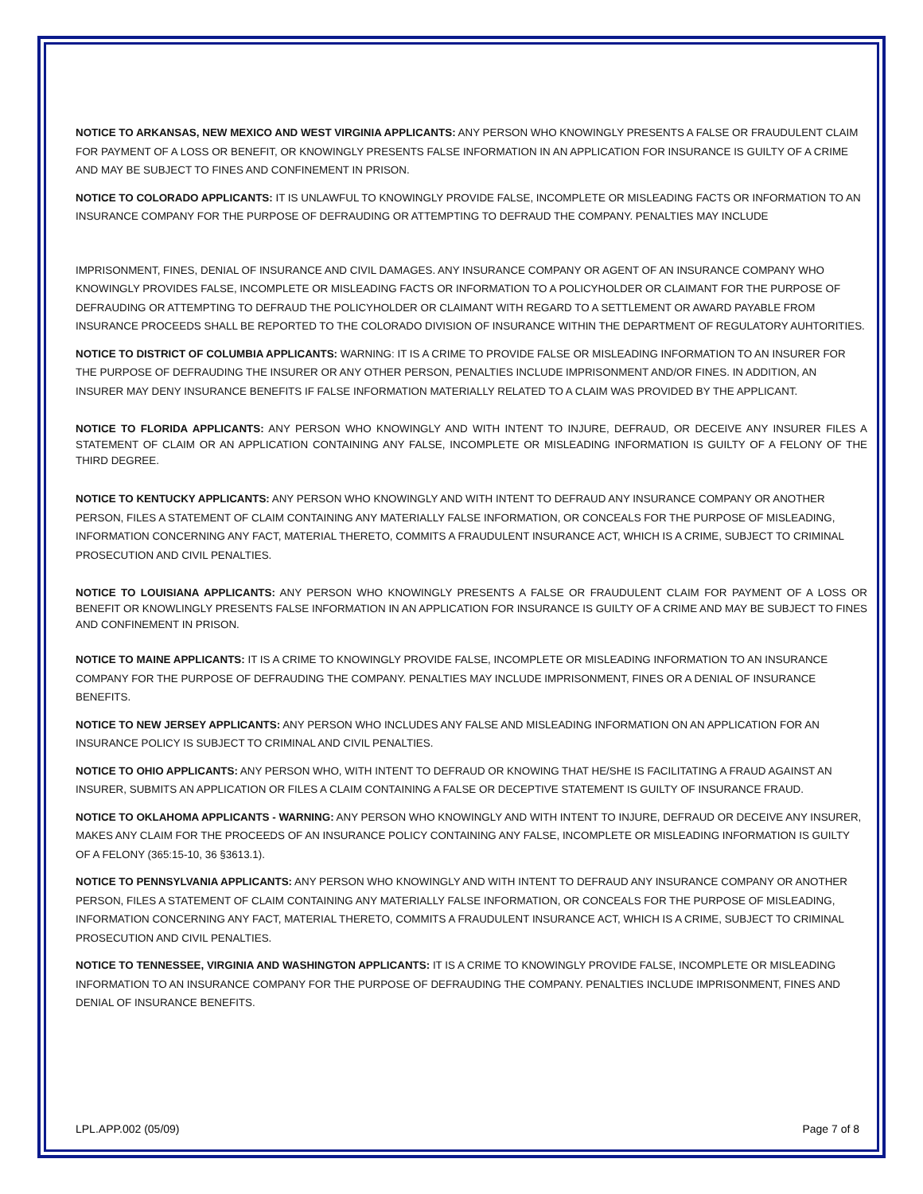NOTICE TO ARKANSAS, NEW MEXICO AND WEST VIRGINIA APPLICANTS: ANY PERSON WHO KNOWINGLY PRESENTS A FALSE OR FRAUDULENT CLAIM FOR PAYMENT OF A LOSS OR BENEFIT, OR KNOWINGLY PRESENTS FALSE INFORMATION IN AN APPLICATION FOR INSURANCE IS GUILTY OF A CRIME AND MAY BE SUBJECT TO FINES AND CONFINEMENT IN PRISON.
NOTICE TO COLORADO APPLICANTS: IT IS UNLAWFUL TO KNOWINGLY PROVIDE FALSE, INCOMPLETE OR MISLEADING FACTS OR INFORMATION TO AN INSURANCE COMPANY FOR THE PURPOSE OF DEFRAUDING OR ATTEMPTING TO DEFRAUD THE COMPANY. PENALTIES MAY INCLUDE
IMPRISONMENT, FINES, DENIAL OF INSURANCE AND CIVIL DAMAGES. ANY INSURANCE COMPANY OR AGENT OF AN INSURANCE COMPANY WHO KNOWINGLY PROVIDES FALSE, INCOMPLETE OR MISLEADING FACTS OR INFORMATION TO A POLICYHOLDER OR CLAIMANT FOR THE PURPOSE OF DEFRAUDING OR ATTEMPTING TO DEFRAUD THE POLICYHOLDER OR CLAIMANT WITH REGARD TO A SETTLEMENT OR AWARD PAYABLE FROM INSURANCE PROCEEDS SHALL BE REPORTED TO THE COLORADO DIVISION OF INSURANCE WITHIN THE DEPARTMENT OF REGULATORY AUHTORITIES.
NOTICE TO DISTRICT OF COLUMBIA APPLICANTS: WARNING: IT IS A CRIME TO PROVIDE FALSE OR MISLEADING INFORMATION TO AN INSURER FOR THE PURPOSE OF DEFRAUDING THE INSURER OR ANY OTHER PERSON, PENALTIES INCLUDE IMPRISONMENT AND/OR FINES. IN ADDITION, AN INSURER MAY DENY INSURANCE BENEFITS IF FALSE INFORMATION MATERIALLY RELATED TO A CLAIM WAS PROVIDED BY THE APPLICANT.
NOTICE TO FLORIDA APPLICANTS: ANY PERSON WHO KNOWINGLY AND WITH INTENT TO INJURE, DEFRAUD, OR DECEIVE ANY INSURER FILES A STATEMENT OF CLAIM OR AN APPLICATION CONTAINING ANY FALSE, INCOMPLETE OR MISLEADING INFORMATION IS GUILTY OF A FELONY OF THE THIRD DEGREE.
NOTICE TO KENTUCKY APPLICANTS: ANY PERSON WHO KNOWINGLY AND WITH INTENT TO DEFRAUD ANY INSURANCE COMPANY OR ANOTHER PERSON, FILES A STATEMENT OF CLAIM CONTAINING ANY MATERIALLY FALSE INFORMATION, OR CONCEALS FOR THE PURPOSE OF MISLEADING, INFORMATION CONCERNING ANY FACT, MATERIAL THERETO, COMMITS A FRAUDULENT INSURANCE ACT, WHICH IS A CRIME, SUBJECT TO CRIMINAL PROSECUTION AND CIVIL PENALTIES.
NOTICE TO LOUISIANA APPLICANTS: ANY PERSON WHO KNOWINGLY PRESENTS A FALSE OR FRAUDULENT CLAIM FOR PAYMENT OF A LOSS OR BENEFIT OR KNOWLINGLY PRESENTS FALSE INFORMATION IN AN APPLICATION FOR INSURANCE IS GUILTY OF A CRIME AND MAY BE SUBJECT TO FINES AND CONFINEMENT IN PRISON.
NOTICE TO MAINE APPLICANTS: IT IS A CRIME TO KNOWINGLY PROVIDE FALSE, INCOMPLETE OR MISLEADING INFORMATION TO AN INSURANCE COMPANY FOR THE PURPOSE OF DEFRAUDING THE COMPANY. PENALTIES MAY INCLUDE IMPRISONMENT, FINES OR A DENIAL OF INSURANCE BENEFITS.
NOTICE TO NEW JERSEY APPLICANTS: ANY PERSON WHO INCLUDES ANY FALSE AND MISLEADING INFORMATION ON AN APPLICATION FOR AN INSURANCE POLICY IS SUBJECT TO CRIMINAL AND CIVIL PENALTIES.
NOTICE TO OHIO APPLICANTS: ANY PERSON WHO, WITH INTENT TO DEFRAUD OR KNOWING THAT HE/SHE IS FACILITATING A FRAUD AGAINST AN INSURER, SUBMITS AN APPLICATION OR FILES A CLAIM CONTAINING A FALSE OR DECEPTIVE STATEMENT IS GUILTY OF INSURANCE FRAUD.
NOTICE TO OKLAHOMA APPLICANTS - WARNING: ANY PERSON WHO KNOWINGLY AND WITH INTENT TO INJURE, DEFRAUD OR DECEIVE ANY INSURER, MAKES ANY CLAIM FOR THE PROCEEDS OF AN INSURANCE POLICY CONTAINING ANY FALSE, INCOMPLETE OR MISLEADING INFORMATION IS GUILTY OF A FELONY (365:15-10, 36 §3613.1).
NOTICE TO PENNSYLVANIA APPLICANTS: ANY PERSON WHO KNOWINGLY AND WITH INTENT TO DEFRAUD ANY INSURANCE COMPANY OR ANOTHER PERSON, FILES A STATEMENT OF CLAIM CONTAINING ANY MATERIALLY FALSE INFORMATION, OR CONCEALS FOR THE PURPOSE OF MISLEADING, INFORMATION CONCERNING ANY FACT, MATERIAL THERETO, COMMITS A FRAUDULENT INSURANCE ACT, WHICH IS A CRIME, SUBJECT TO CRIMINAL PROSECUTION AND CIVIL PENALTIES.
NOTICE TO TENNESSEE, VIRGINIA AND WASHINGTON APPLICANTS: IT IS A CRIME TO KNOWINGLY PROVIDE FALSE, INCOMPLETE OR MISLEADING INFORMATION TO AN INSURANCE COMPANY FOR THE PURPOSE OF DEFRAUDING THE COMPANY. PENALTIES INCLUDE IMPRISONMENT, FINES AND DENIAL OF INSURANCE BENEFITS.
LPL.APP.002 (05/09) Page 7 of 8